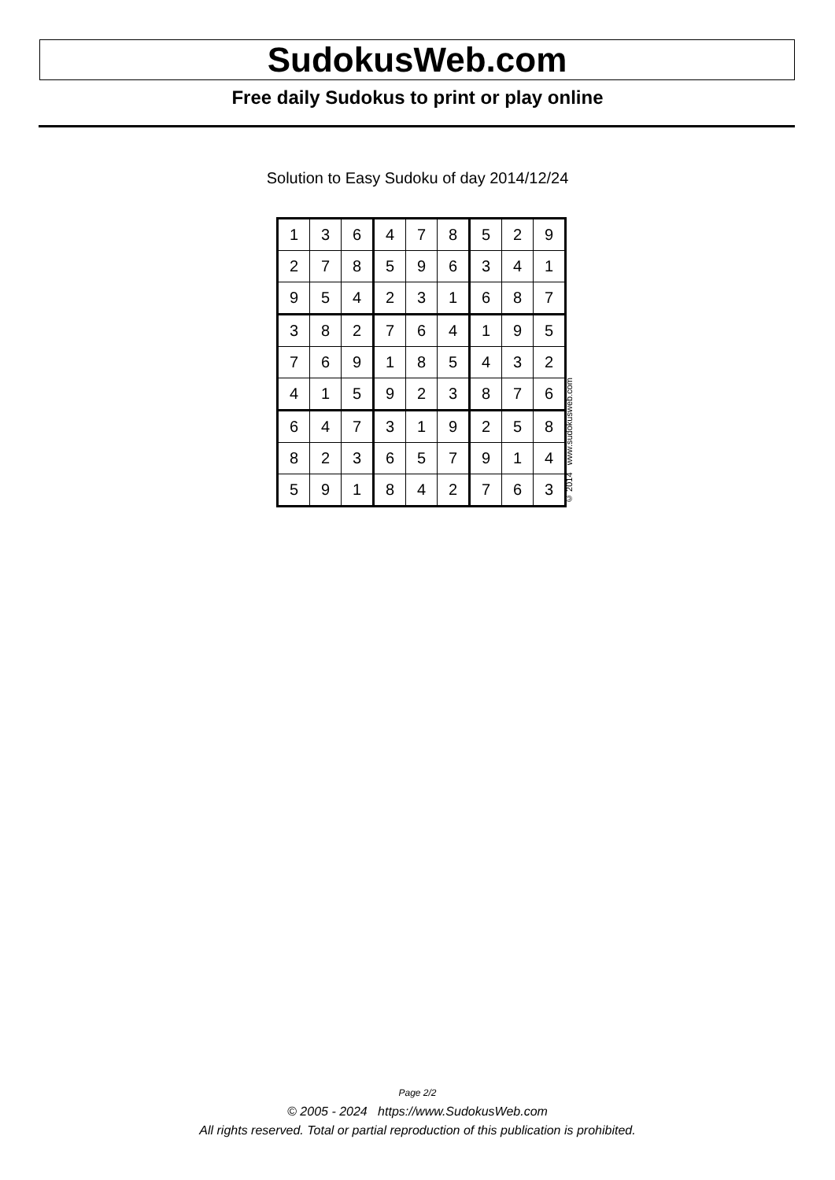SudokusWeb.com
Free daily Sudokus to print or play online
Solution to Easy Sudoku of day 2014/12/24
| 1 | 3 | 6 | 4 | 7 | 8 | 5 | 2 | 9 |
| 2 | 7 | 8 | 5 | 9 | 6 | 3 | 4 | 1 |
| 9 | 5 | 4 | 2 | 3 | 1 | 6 | 8 | 7 |
| 3 | 8 | 2 | 7 | 6 | 4 | 1 | 9 | 5 |
| 7 | 6 | 9 | 1 | 8 | 5 | 4 | 3 | 2 |
| 4 | 1 | 5 | 9 | 2 | 3 | 8 | 7 | 6 |
| 6 | 4 | 7 | 3 | 1 | 9 | 2 | 5 | 8 |
| 8 | 2 | 3 | 6 | 5 | 7 | 9 | 1 | 4 |
| 5 | 9 | 1 | 8 | 4 | 2 | 7 | 6 | 3 |
© 2014 www.sudokusweb.com
Page 2/2
© 2005 - 2024 https://www.SudokusWeb.com
All rights reserved. Total or partial reproduction of this publication is prohibited.